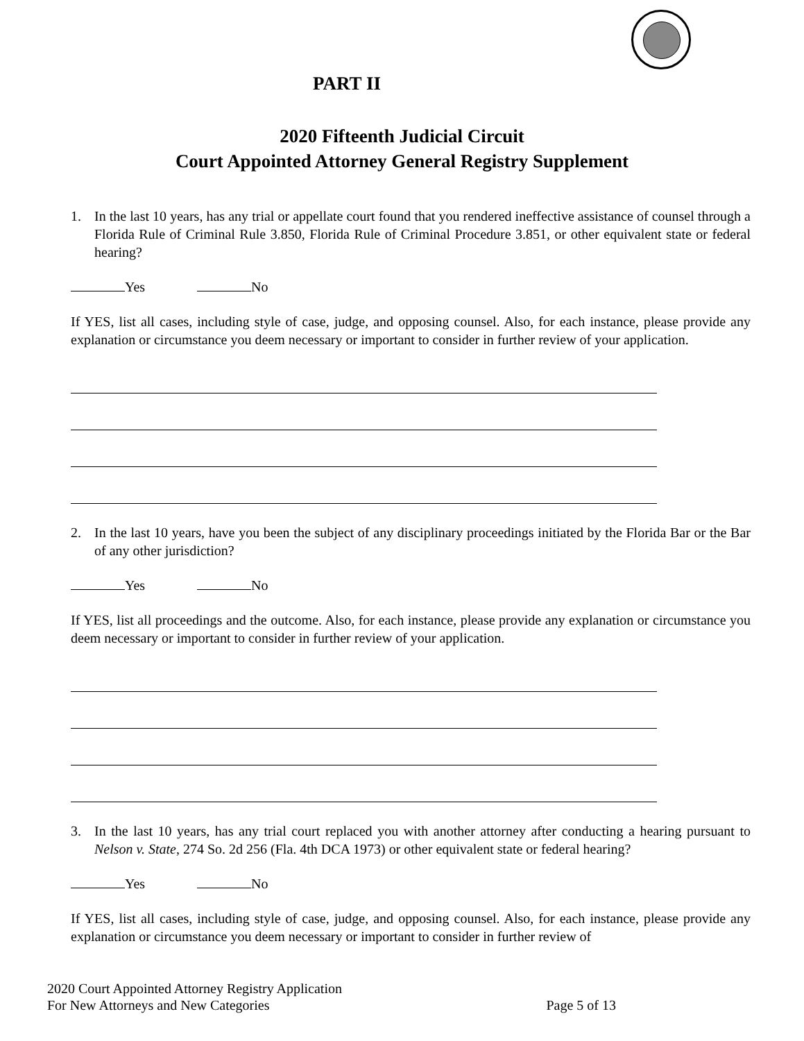PART II
2020 Fifteenth Judicial Circuit
Court Appointed Attorney General Registry Supplement
1. In the last 10 years, has any trial or appellate court found that you rendered ineffective assistance of counsel through a Florida Rule of Criminal Rule 3.850, Florida Rule of Criminal Procedure 3.851, or other equivalent state or federal hearing?
Yes No
If YES, list all cases, including style of case, judge, and opposing counsel. Also, for each instance, please provide any explanation or circumstance you deem necessary or important to consider in further review of your application.
2. In the last 10 years, have you been the subject of any disciplinary proceedings initiated by the Florida Bar or the Bar of any other jurisdiction?
Yes No
If YES, list all proceedings and the outcome. Also, for each instance, please provide any explanation or circumstance you deem necessary or important to consider in further review of your application.
3. In the last 10 years, has any trial court replaced you with another attorney after conducting a hearing pursuant to Nelson v. State, 274 So. 2d 256 (Fla. 4th DCA 1973) or other equivalent state or federal hearing?
Yes No
If YES, list all cases, including style of case, judge, and opposing counsel. Also, for each instance, please provide any explanation or circumstance you deem necessary or important to consider in further review of
2020 Court Appointed Attorney Registry Application
For New Attorneys and New Categories Page 5 of 13